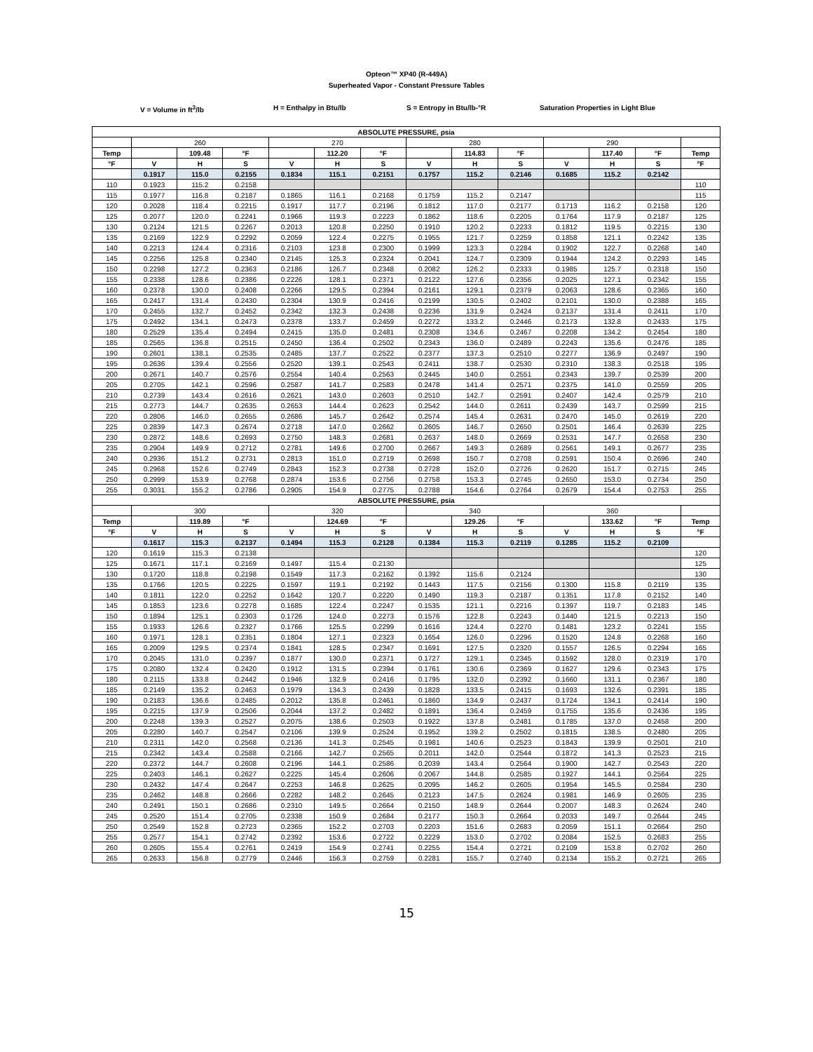Opteon™ XP40 (R-449A)
Superheated Vapor - Constant Pressure Tables
V = Volume in ft<sup>3</sup>/lb H = Enthalpy in Btu/lb S = Entropy in Btu/lb-°R Saturation Properties in Light Blue
| ABSOLUTE PRESSURE, psia | | | | | | | | | | | | | |
| --- | --- | --- | --- | --- | --- | --- | --- | --- | --- | --- | --- | --- | --- |
| | 260 | | | 270 | | | 280 | | | 290 | | | |
| Temp | | 109.48 | °F | | 112.20 | °F | | 114.83 | °F | | 117.40 | °F | Temp |
| °F | V | H | S | V | H | S | V | H | S | V | H | S | °F |
| | 0.1917 | 115.0 | 0.2155 | 0.1834 | 115.1 | 0.2151 | 0.1757 | 115.2 | 0.2146 | 0.1685 | 115.2 | 0.2142 | |
| 110 | 0.1923 | 115.2 | 0.2158 | | | | | | | | | | 110 |
| 115 | 0.1977 | 116.8 | 0.2187 | 0.1865 | 116.1 | 0.2168 | 0.1759 | 115.2 | 0.2147 | | | | 115 |
| 120 | 0.2028 | 118.4 | 0.2215 | 0.1917 | 117.7 | 0.2196 | 0.1812 | 117.0 | 0.2177 | 0.1713 | 116.2 | 0.2158 | 120 |
| 125 | 0.2077 | 120.0 | 0.2241 | 0.1966 | 119.3 | 0.2223 | 0.1862 | 118.6 | 0.2205 | 0.1764 | 117.9 | 0.2187 | 125 |
| 130 | 0.2124 | 121.5 | 0.2267 | 0.2013 | 120.8 | 0.2250 | 0.1910 | 120.2 | 0.2233 | 0.1812 | 119.5 | 0.2215 | 130 |
| 135 | 0.2169 | 122.9 | 0.2292 | 0.2059 | 122.4 | 0.2275 | 0.1955 | 121.7 | 0.2259 | 0.1858 | 121.1 | 0.2242 | 135 |
| 140 | 0.2213 | 124.4 | 0.2316 | 0.2103 | 123.8 | 0.2300 | 0.1999 | 123.3 | 0.2284 | 0.1902 | 122.7 | 0.2268 | 140 |
| 145 | 0.2256 | 125.8 | 0.2340 | 0.2145 | 125.3 | 0.2324 | 0.2041 | 124.7 | 0.2309 | 0.1944 | 124.2 | 0.2293 | 145 |
| 150 | 0.2298 | 127.2 | 0.2363 | 0.2186 | 126.7 | 0.2348 | 0.2082 | 126.2 | 0.2333 | 0.1985 | 125.7 | 0.2318 | 150 |
| 155 | 0.2338 | 128.6 | 0.2386 | 0.2226 | 128.1 | 0.2371 | 0.2122 | 127.6 | 0.2356 | 0.2025 | 127.1 | 0.2342 | 155 |
| 160 | 0.2378 | 130.0 | 0.2408 | 0.2266 | 129.5 | 0.2394 | 0.2161 | 129.1 | 0.2379 | 0.2063 | 128.6 | 0.2365 | 160 |
| 165 | 0.2417 | 131.4 | 0.2430 | 0.2304 | 130.9 | 0.2416 | 0.2199 | 130.5 | 0.2402 | 0.2101 | 130.0 | 0.2388 | 165 |
| 170 | 0.2455 | 132.7 | 0.2452 | 0.2342 | 132.3 | 0.2438 | 0.2236 | 131.9 | 0.2424 | 0.2137 | 131.4 | 0.2411 | 170 |
| 175 | 0.2492 | 134.1 | 0.2473 | 0.2378 | 133.7 | 0.2459 | 0.2272 | 133.2 | 0.2446 | 0.2173 | 132.8 | 0.2433 | 175 |
| 180 | 0.2529 | 135.4 | 0.2494 | 0.2415 | 135.0 | 0.2481 | 0.2308 | 134.6 | 0.2467 | 0.2208 | 134.2 | 0.2454 | 180 |
| 185 | 0.2565 | 136.8 | 0.2515 | 0.2450 | 136.4 | 0.2502 | 0.2343 | 136.0 | 0.2489 | 0.2243 | 135.6 | 0.2476 | 185 |
| 190 | 0.2601 | 138.1 | 0.2535 | 0.2485 | 137.7 | 0.2522 | 0.2377 | 137.3 | 0.2510 | 0.2277 | 136.9 | 0.2497 | 190 |
| 195 | 0.2636 | 139.4 | 0.2556 | 0.2520 | 139.1 | 0.2543 | 0.2411 | 138.7 | 0.2530 | 0.2310 | 138.3 | 0.2518 | 195 |
| 200 | 0.2671 | 140.7 | 0.2576 | 0.2554 | 140.4 | 0.2563 | 0.2445 | 140.0 | 0.2551 | 0.2343 | 139.7 | 0.2539 | 200 |
| 205 | 0.2705 | 142.1 | 0.2596 | 0.2587 | 141.7 | 0.2583 | 0.2478 | 141.4 | 0.2571 | 0.2375 | 141.0 | 0.2559 | 205 |
| 210 | 0.2739 | 143.4 | 0.2616 | 0.2621 | 143.0 | 0.2603 | 0.2510 | 142.7 | 0.2591 | 0.2407 | 142.4 | 0.2579 | 210 |
| 215 | 0.2773 | 144.7 | 0.2635 | 0.2653 | 144.4 | 0.2623 | 0.2542 | 144.0 | 0.2611 | 0.2439 | 143.7 | 0.2599 | 215 |
| 220 | 0.2806 | 146.0 | 0.2655 | 0.2686 | 145.7 | 0.2642 | 0.2574 | 145.4 | 0.2631 | 0.2470 | 145.0 | 0.2619 | 220 |
| 225 | 0.2839 | 147.3 | 0.2674 | 0.2718 | 147.0 | 0.2662 | 0.2605 | 146.7 | 0.2650 | 0.2501 | 146.4 | 0.2639 | 225 |
| 230 | 0.2872 | 148.6 | 0.2693 | 0.2750 | 148.3 | 0.2681 | 0.2637 | 148.0 | 0.2669 | 0.2531 | 147.7 | 0.2658 | 230 |
| 235 | 0.2904 | 149.9 | 0.2712 | 0.2781 | 149.6 | 0.2700 | 0.2667 | 149.3 | 0.2689 | 0.2561 | 149.1 | 0.2677 | 235 |
| 240 | 0.2936 | 151.2 | 0.2731 | 0.2813 | 151.0 | 0.2719 | 0.2698 | 150.7 | 0.2708 | 0.2591 | 150.4 | 0.2696 | 240 |
| 245 | 0.2968 | 152.6 | 0.2749 | 0.2843 | 152.3 | 0.2738 | 0.2728 | 152.0 | 0.2726 | 0.2620 | 151.7 | 0.2715 | 245 |
| 250 | 0.2999 | 153.9 | 0.2768 | 0.2874 | 153.6 | 0.2756 | 0.2758 | 153.3 | 0.2745 | 0.2650 | 153.0 | 0.2734 | 250 |
| 255 | 0.3031 | 155.2 | 0.2786 | 0.2905 | 154.9 | 0.2775 | 0.2788 | 154.6 | 0.2764 | 0.2679 | 154.4 | 0.2753 | 255 |
| ABSOLUTE PRESSURE, psia | | | | | | | | | | | | | |
| | 300 | | | 320 | | | 340 | | | 360 | | | |
| Temp | | 119.89 | °F | | 124.69 | °F | | 129.26 | °F | | 133.62 | °F | Temp |
| °F | V | H | S | V | H | S | V | H | S | V | H | S | °F |
| | 0.1617 | 115.3 | 0.2137 | 0.1494 | 115.3 | 0.2128 | 0.1384 | 115.3 | 0.2119 | 0.1285 | 115.2 | 0.2109 | |
| 120 | 0.1619 | 115.3 | 0.2138 | | | | | | | | | | 120 |
| 125 | 0.1671 | 117.1 | 0.2169 | 0.1497 | 115.4 | 0.2130 | | | | | | | 125 |
| 130 | 0.1720 | 118.8 | 0.2198 | 0.1549 | 117.3 | 0.2162 | 0.1392 | 115.6 | 0.2124 | | | | 130 |
| 135 | 0.1766 | 120.5 | 0.2225 | 0.1597 | 119.1 | 0.2192 | 0.1443 | 117.5 | 0.2156 | 0.1300 | 115.8 | 0.2119 | 135 |
| 140 | 0.1811 | 122.0 | 0.2252 | 0.1642 | 120.7 | 0.2220 | 0.1490 | 119.3 | 0.2187 | 0.1351 | 117.8 | 0.2152 | 140 |
| 145 | 0.1853 | 123.6 | 0.2278 | 0.1685 | 122.4 | 0.2247 | 0.1535 | 121.1 | 0.2216 | 0.1397 | 119.7 | 0.2183 | 145 |
| 150 | 0.1894 | 125.1 | 0.2303 | 0.1726 | 124.0 | 0.2273 | 0.1576 | 122.8 | 0.2243 | 0.1440 | 121.5 | 0.2213 | 150 |
| 155 | 0.1933 | 126.6 | 0.2327 | 0.1766 | 125.5 | 0.2299 | 0.1616 | 124.4 | 0.2270 | 0.1481 | 123.2 | 0.2241 | 155 |
| 160 | 0.1971 | 128.1 | 0.2351 | 0.1804 | 127.1 | 0.2323 | 0.1654 | 126.0 | 0.2296 | 0.1520 | 124.8 | 0.2268 | 160 |
| 165 | 0.2009 | 129.5 | 0.2374 | 0.1841 | 128.5 | 0.2347 | 0.1691 | 127.5 | 0.2320 | 0.1557 | 126.5 | 0.2294 | 165 |
| 170 | 0.2045 | 131.0 | 0.2397 | 0.1877 | 130.0 | 0.2371 | 0.1727 | 129.1 | 0.2345 | 0.1592 | 128.0 | 0.2319 | 170 |
| 175 | 0.2080 | 132.4 | 0.2420 | 0.1912 | 131.5 | 0.2394 | 0.1761 | 130.6 | 0.2369 | 0.1627 | 129.6 | 0.2343 | 175 |
| 180 | 0.2115 | 133.8 | 0.2442 | 0.1946 | 132.9 | 0.2416 | 0.1795 | 132.0 | 0.2392 | 0.1660 | 131.1 | 0.2367 | 180 |
| 185 | 0.2149 | 135.2 | 0.2463 | 0.1979 | 134.3 | 0.2439 | 0.1828 | 133.5 | 0.2415 | 0.1693 | 132.6 | 0.2391 | 185 |
| 190 | 0.2183 | 136.6 | 0.2485 | 0.2012 | 135.8 | 0.2461 | 0.1860 | 134.9 | 0.2437 | 0.1724 | 134.1 | 0.2414 | 190 |
| 195 | 0.2215 | 137.9 | 0.2506 | 0.2044 | 137.2 | 0.2482 | 0.1891 | 136.4 | 0.2459 | 0.1755 | 135.6 | 0.2436 | 195 |
| 200 | 0.2248 | 139.3 | 0.2527 | 0.2075 | 138.6 | 0.2503 | 0.1922 | 137.8 | 0.2481 | 0.1785 | 137.0 | 0.2458 | 200 |
| 205 | 0.2280 | 140.7 | 0.2547 | 0.2106 | 139.9 | 0.2524 | 0.1952 | 139.2 | 0.2502 | 0.1815 | 138.5 | 0.2480 | 205 |
| 210 | 0.2311 | 142.0 | 0.2568 | 0.2136 | 141.3 | 0.2545 | 0.1981 | 140.6 | 0.2523 | 0.1843 | 139.9 | 0.2501 | 210 |
| 215 | 0.2342 | 143.4 | 0.2588 | 0.2166 | 142.7 | 0.2565 | 0.2011 | 142.0 | 0.2544 | 0.1872 | 141.3 | 0.2523 | 215 |
| 220 | 0.2372 | 144.7 | 0.2608 | 0.2196 | 144.1 | 0.2586 | 0.2039 | 143.4 | 0.2564 | 0.1900 | 142.7 | 0.2543 | 220 |
| 225 | 0.2403 | 146.1 | 0.2627 | 0.2225 | 145.4 | 0.2606 | 0.2067 | 144.8 | 0.2585 | 0.1927 | 144.1 | 0.2564 | 225 |
| 230 | 0.2432 | 147.4 | 0.2647 | 0.2253 | 146.8 | 0.2625 | 0.2095 | 146.2 | 0.2605 | 0.1954 | 145.5 | 0.2584 | 230 |
| 235 | 0.2462 | 148.8 | 0.2666 | 0.2282 | 148.2 | 0.2645 | 0.2123 | 147.5 | 0.2624 | 0.1981 | 146.9 | 0.2605 | 235 |
| 240 | 0.2491 | 150.1 | 0.2686 | 0.2310 | 149.5 | 0.2664 | 0.2150 | 148.9 | 0.2644 | 0.2007 | 148.3 | 0.2624 | 240 |
| 245 | 0.2520 | 151.4 | 0.2705 | 0.2338 | 150.9 | 0.2684 | 0.2177 | 150.3 | 0.2664 | 0.2033 | 149.7 | 0.2644 | 245 |
| 250 | 0.2549 | 152.8 | 0.2723 | 0.2365 | 152.2 | 0.2703 | 0.2203 | 151.6 | 0.2683 | 0.2059 | 151.1 | 0.2664 | 250 |
| 255 | 0.2577 | 154.1 | 0.2742 | 0.2392 | 153.6 | 0.2722 | 0.2229 | 153.0 | 0.2702 | 0.2084 | 152.5 | 0.2683 | 255 |
| 260 | 0.2605 | 155.4 | 0.2761 | 0.2419 | 154.9 | 0.2741 | 0.2255 | 154.4 | 0.2721 | 0.2109 | 153.8 | 0.2702 | 260 |
| 265 | 0.2633 | 156.8 | 0.2779 | 0.2446 | 156.3 | 0.2759 | 0.2281 | 155.7 | 0.2740 | 0.2134 | 155.2 | 0.2721 | 265 |
15